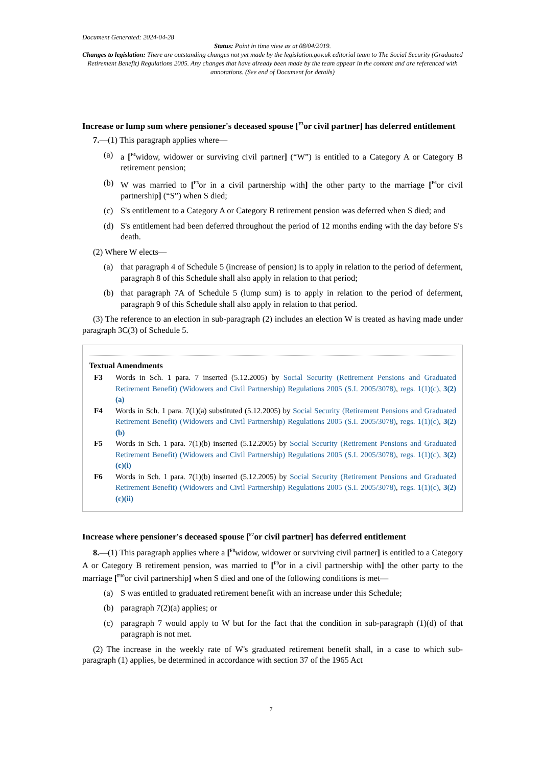Document Generated: 2024-04-28
Status: Point in time view as at 08/04/2019.
Changes to legislation: There are outstanding changes not yet made by the legislation.gov.uk editorial team to The Social Security (Graduated Retirement Benefit) Regulations 2005. Any changes that have already been made by the team appear in the content and are referenced with annotations. (See end of Document for details)
Increase or lump sum where pensioner's deceased spouse [<sup>F3</sup>or civil partner] has deferred entitlement
7.—(1) This paragraph applies where—
(a) a [<sup>F4</sup>widow, widower or surviving civil partner] (“W”) is entitled to a Category A or Category B retirement pension;
(b) W was married to [<sup>F5</sup>or in a civil partnership with] the other party to the marriage [<sup>F6</sup>or civil partnership] (“S”) when S died;
(c) S's entitlement to a Category A or Category B retirement pension was deferred when S died; and
(d) S's entitlement had been deferred throughout the period of 12 months ending with the day before S's death.
(2) Where W elects—
(a) that paragraph 4 of Schedule 5 (increase of pension) is to apply in relation to the period of deferment, paragraph 8 of this Schedule shall also apply in relation to that period;
(b) that paragraph 7A of Schedule 5 (lump sum) is to apply in relation to the period of deferment, paragraph 9 of this Schedule shall also apply in relation to that period.
(3) The reference to an election in sub-paragraph (2) includes an election W is treated as having made under paragraph 3C(3) of Schedule 5.
Textual Amendments
F3 Words in Sch. 1 para. 7 inserted (5.12.2005) by Social Security (Retirement Pensions and Graduated Retirement Benefit) (Widowers and Civil Partnership) Regulations 2005 (S.I. 2005/3078), regs. 1(1)(c), 3(2)(a)
F4 Words in Sch. 1 para. 7(1)(a) substituted (5.12.2005) by Social Security (Retirement Pensions and Graduated Retirement Benefit) (Widowers and Civil Partnership) Regulations 2005 (S.I. 2005/3078), regs. 1(1)(c), 3(2)(b)
F5 Words in Sch. 1 para. 7(1)(b) inserted (5.12.2005) by Social Security (Retirement Pensions and Graduated Retirement Benefit) (Widowers and Civil Partnership) Regulations 2005 (S.I. 2005/3078), regs. 1(1)(c), 3(2)(c)(i)
F6 Words in Sch. 1 para. 7(1)(b) inserted (5.12.2005) by Social Security (Retirement Pensions and Graduated Retirement Benefit) (Widowers and Civil Partnership) Regulations 2005 (S.I. 2005/3078), regs. 1(1)(c), 3(2)(c)(ii)
Increase where pensioner's deceased spouse [<sup>F7</sup>or civil partner] has deferred entitlement
8.—(1) This paragraph applies where a [<sup>F8</sup>widow, widower or surviving civil partner] is entitled to a Category A or Category B retirement pension, was married to [<sup>F9</sup>or in a civil partnership with] the other party to the marriage [<sup>F10</sup>or civil partnership] when S died and one of the following conditions is met—
(a) S was entitled to graduated retirement benefit with an increase under this Schedule;
(b) paragraph 7(2)(a) applies; or
(c) paragraph 7 would apply to W but for the fact that the condition in sub-paragraph (1)(d) of that paragraph is not met.
(2) The increase in the weekly rate of W's graduated retirement benefit shall, in a case to which sub-paragraph (1) applies, be determined in accordance with section 37 of the 1965 Act
7